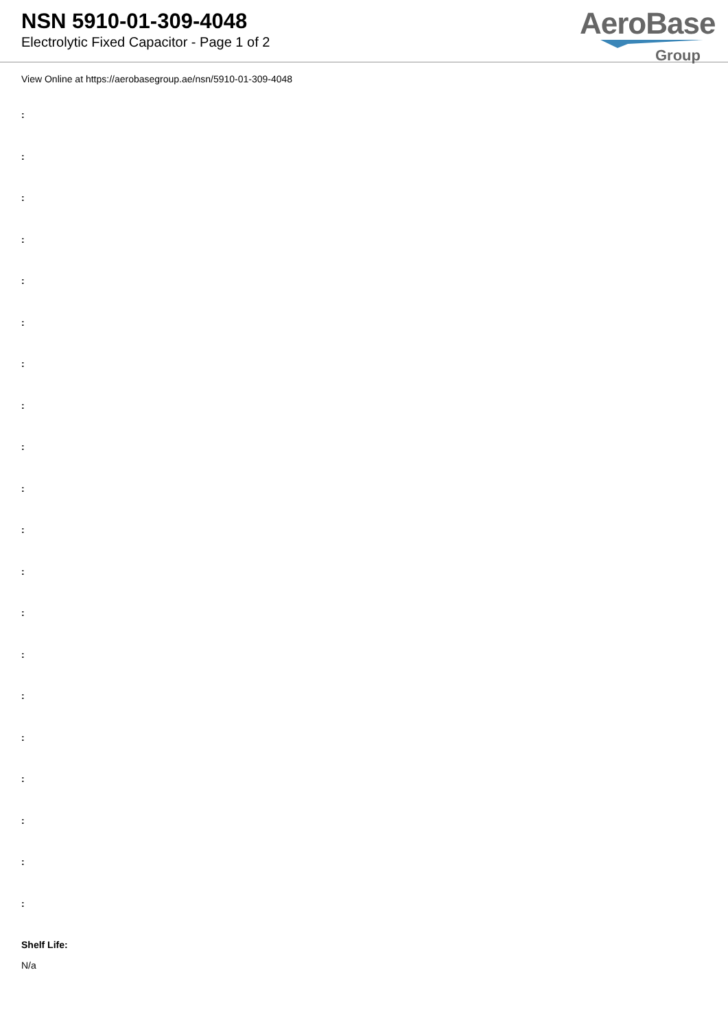NSN 5910-01-309-4048
Electrolytic Fixed Capacitor - Page 1 of 2
AeroBase
Group
View Online at https://aerobasegroup.ae/nsn/5910-01-309-4048
:
:
:
:
:
:
:
:
:
:
:
:
:
:
:
:
:
:
:
:
Shelf Life:
N/a